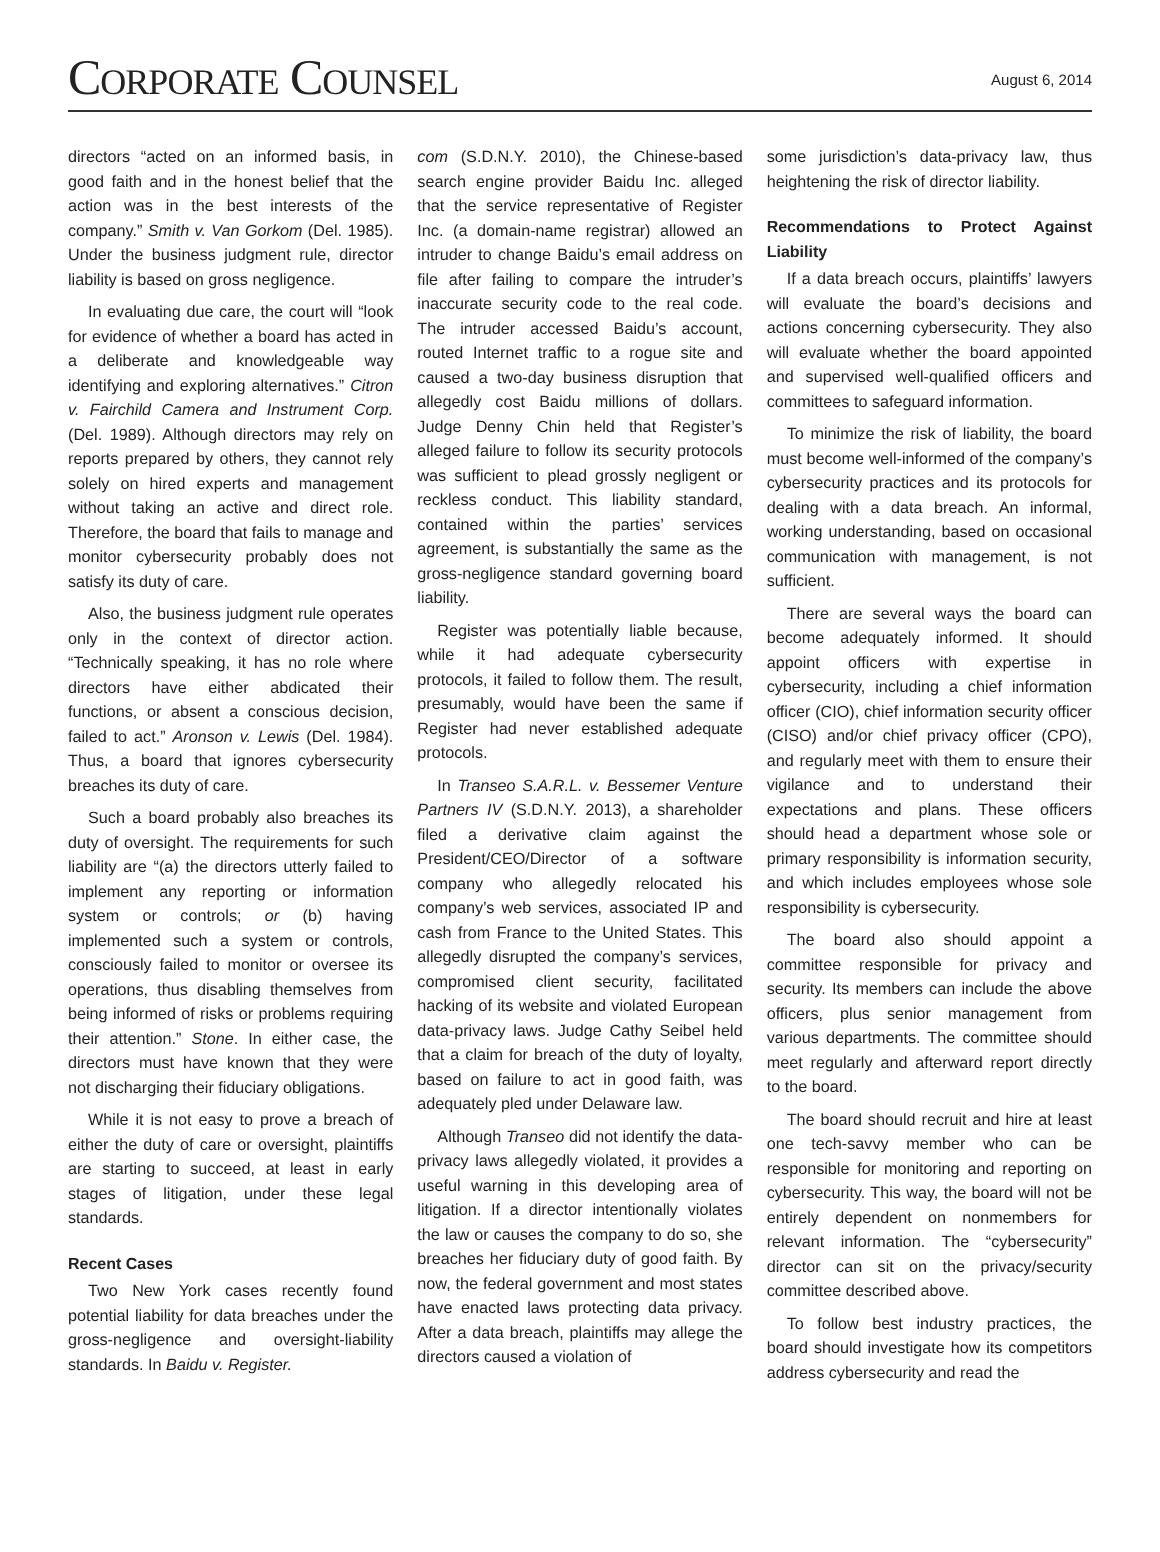CORPORATE COUNSEL
August 6, 2014
directors “acted on an informed basis, in good faith and in the honest belief that the action was in the best interests of the company.” Smith v. Van Gorkom (Del. 1985). Under the business judgment rule, director liability is based on gross negligence.
In evaluating due care, the court will “look for evidence of whether a board has acted in a deliberate and knowledgeable way identifying and exploring alternatives.” Citron v. Fairchild Camera and Instrument Corp. (Del. 1989). Although directors may rely on reports prepared by others, they cannot rely solely on hired experts and management without taking an active and direct role. Therefore, the board that fails to manage and monitor cybersecurity probably does not satisfy its duty of care.
Also, the business judgment rule operates only in the context of director action. “Technically speaking, it has no role where directors have either abdicated their functions, or absent a conscious decision, failed to act.” Aronson v. Lewis (Del. 1984). Thus, a board that ignores cybersecurity breaches its duty of care.
Such a board probably also breaches its duty of oversight. The requirements for such liability are “(a) the directors utterly failed to implement any reporting or information system or controls; or (b) having implemented such a system or controls, consciously failed to monitor or oversee its operations, thus disabling themselves from being informed of risks or problems requiring their attention.” Stone. In either case, the directors must have known that they were not discharging their fiduciary obligations.
While it is not easy to prove a breach of either the duty of care or oversight, plaintiffs are starting to succeed, at least in early stages of litigation, under these legal standards.
Recent Cases
Two New York cases recently found potential liability for data breaches under the gross-negligence and oversight-liability standards. In Baidu v. Register.
com (S.D.N.Y. 2010), the Chinese-based search engine provider Baidu Inc. alleged that the service representative of Register Inc. (a domain-name registrar) allowed an intruder to change Baidu’s email address on file after failing to compare the intruder’s inaccurate security code to the real code. The intruder accessed Baidu’s account, routed Internet traffic to a rogue site and caused a two-day business disruption that allegedly cost Baidu millions of dollars. Judge Denny Chin held that Register’s alleged failure to follow its security protocols was sufficient to plead grossly negligent or reckless conduct. This liability standard, contained within the parties’ services agreement, is substantially the same as the gross-negligence standard governing board liability.
Register was potentially liable because, while it had adequate cybersecurity protocols, it failed to follow them. The result, presumably, would have been the same if Register had never established adequate protocols.
In Transeo S.A.R.L. v. Bessemer Venture Partners IV (S.D.N.Y. 2013), a shareholder filed a derivative claim against the President/CEO/Director of a software company who allegedly relocated his company’s web services, associated IP and cash from France to the United States. This allegedly disrupted the company’s services, compromised client security, facilitated hacking of its website and violated European data-privacy laws. Judge Cathy Seibel held that a claim for breach of the duty of loyalty, based on failure to act in good faith, was adequately pled under Delaware law.
Although Transeo did not identify the data-privacy laws allegedly violated, it provides a useful warning in this developing area of litigation. If a director intentionally violates the law or causes the company to do so, she breaches her fiduciary duty of good faith. By now, the federal government and most states have enacted laws protecting data privacy. After a data breach, plaintiffs may allege the directors caused a violation of
some jurisdiction’s data-privacy law, thus heightening the risk of director liability.
Recommendations to Protect Against Liability
If a data breach occurs, plaintiffs’ lawyers will evaluate the board’s decisions and actions concerning cybersecurity. They also will evaluate whether the board appointed and supervised well-qualified officers and committees to safeguard information.
To minimize the risk of liability, the board must become well-informed of the company’s cybersecurity practices and its protocols for dealing with a data breach. An informal, working understanding, based on occasional communication with management, is not sufficient.
There are several ways the board can become adequately informed. It should appoint officers with expertise in cybersecurity, including a chief information officer (CIO), chief information security officer (CISO) and/or chief privacy officer (CPO), and regularly meet with them to ensure their vigilance and to understand their expectations and plans. These officers should head a department whose sole or primary responsibility is information security, and which includes employees whose sole responsibility is cybersecurity.
The board also should appoint a committee responsible for privacy and security. Its members can include the above officers, plus senior management from various departments. The committee should meet regularly and afterward report directly to the board.
The board should recruit and hire at least one tech-savvy member who can be responsible for monitoring and reporting on cybersecurity. This way, the board will not be entirely dependent on nonmembers for relevant information. The “cybersecurity” director can sit on the privacy/security committee described above.
To follow best industry practices, the board should investigate how its competitors address cybersecurity and read the